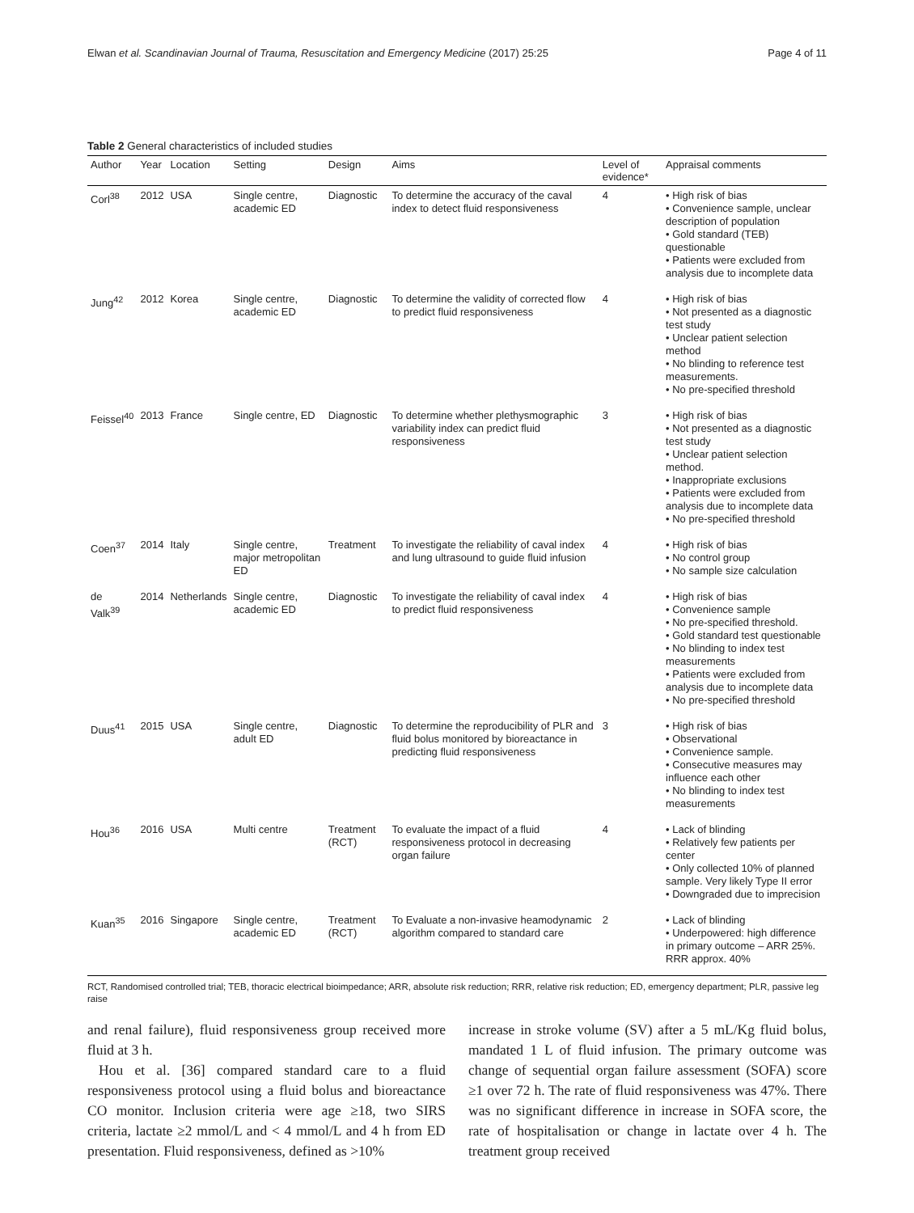Elwan et al. Scandinavian Journal of Trauma, Resuscitation and Emergency Medicine (2017) 25:25 Page 4 of 11
Table 2 General characteristics of included studies
| Author | Year | Location | Setting | Design | Aims | Level of evidence* | Appraisal comments |
| --- | --- | --- | --- | --- | --- | --- | --- |
| Corl<sup>38</sup> | 2012 | USA | Single centre, academic ED | Diagnostic | To determine the accuracy of the caval index to detect fluid responsiveness | 4 | • High risk of bias • Convenience sample, unclear description of population • Gold standard (TEB) questionable • Patients were excluded from analysis due to incomplete data |
| Jung<sup>42</sup> | 2012 | Korea | Single centre, academic ED | Diagnostic | To determine the validity of corrected flow to predict fluid responsiveness | 4 | • High risk of bias • Not presented as a diagnostic test study • Unclear patient selection method • No blinding to reference test measurements. • No pre-specified threshold |
| Feissel<sup>40</sup> | 2013 | France | Single centre, ED | Diagnostic | To determine whether plethysmographic variability index can predict fluid responsiveness | 3 | • High risk of bias • Not presented as a diagnostic test study • Unclear patient selection method. • Inappropriate exclusions • Patients were excluded from analysis due to incomplete data • No pre-specified threshold |
| Coen<sup>37</sup> | 2014 | Italy | Single centre, major metropolitan ED | Treatment | To investigate the reliability of caval index and lung ultrasound to guide fluid infusion | 4 | • High risk of bias • No control group • No sample size calculation |
| de Valk<sup>39</sup> | 2014 | Netherlands | Single centre, academic ED | Diagnostic | To investigate the reliability of caval index to predict fluid responsiveness | 4 | • High risk of bias • Convenience sample • No pre-specified threshold. • Gold standard test questionable • No blinding to index test measurements • Patients were excluded from analysis due to incomplete data • No pre-specified threshold |
| Duus<sup>41</sup> | 2015 | USA | Single centre, adult ED | Diagnostic | To determine the reproducibility of PLR and fluid bolus monitored by bioreactance in predicting fluid responsiveness | 3 | • High risk of bias • Observational • Convenience sample. • Consecutive measures may influence each other • No blinding to index test measurements |
| Hou<sup>36</sup> | 2016 | USA | Multi centre | Treatment (RCT) | To evaluate the impact of a fluid responsiveness protocol in decreasing organ failure | 4 | • Lack of blinding • Relatively few patients per center • Only collected 10% of planned sample. Very likely Type II error • Downgraded due to imprecision |
| Kuan<sup>35</sup> | 2016 | Singapore | Single centre, academic ED | Treatment (RCT) | To Evaluate a non-invasive heamodynamic algorithm compared to standard care | 2 | • Lack of blinding • Underpowered: high difference in primary outcome – ARR 25%. RRR approx. 40% |
RCT, Randomised controlled trial; TEB, thoracic electrical bioimpedance; ARR, absolute risk reduction; RRR, relative risk reduction; ED, emergency department; PLR, passive leg raise
and renal failure), fluid responsiveness group received more fluid at 3 h.
Hou et al. [36] compared standard care to a fluid responsiveness protocol using a fluid bolus and bioreactance CO monitor. Inclusion criteria were age ≥18, two SIRS criteria, lactate ≥2 mmol/L and < 4 mmol/L and 4 h from ED presentation. Fluid responsiveness, defined as >10%
increase in stroke volume (SV) after a 5 mL/Kg fluid bolus, mandated 1 L of fluid infusion. The primary outcome was change of sequential organ failure assessment (SOFA) score ≥1 over 72 h. The rate of fluid responsiveness was 47%. There was no significant difference in increase in SOFA score, the rate of hospitalisation or change in lactate over 4 h. The treatment group received